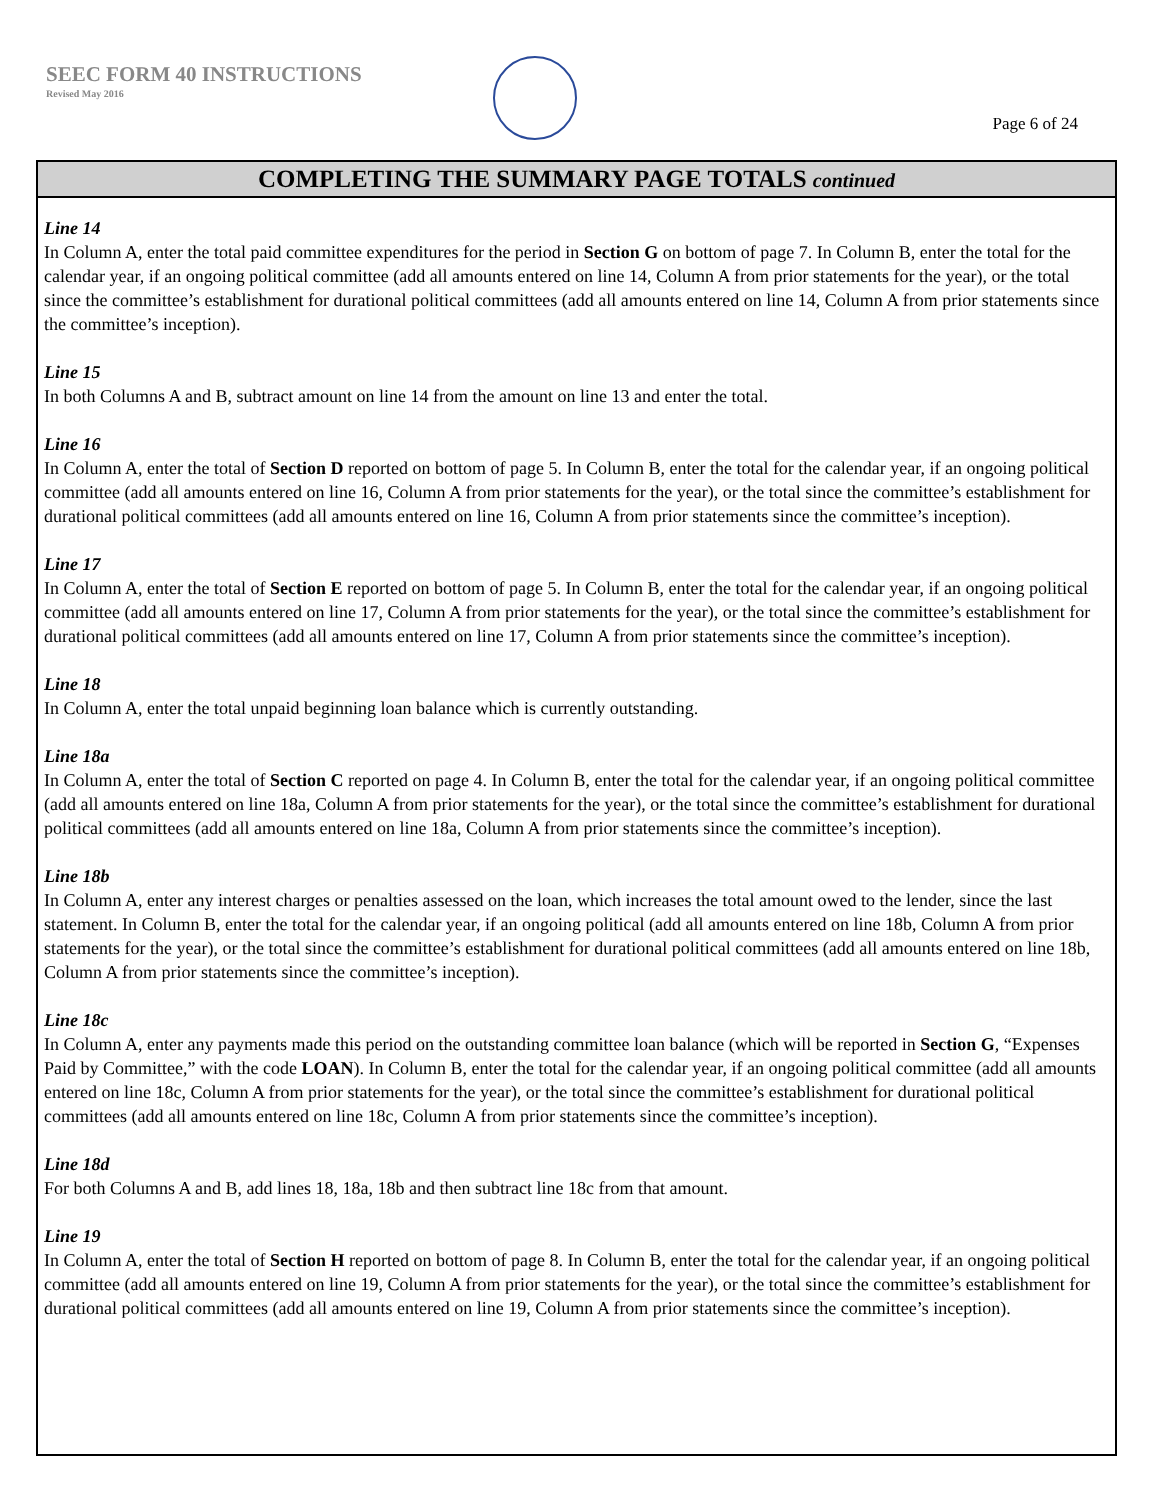SEEC FORM 40 INSTRUCTIONS
Revised May 2016
Page 6 of 24
COMPLETING THE SUMMARY PAGE TOTALS continued
Line 14
In Column A, enter the total paid committee expenditures for the period in Section G on bottom of page 7. In Column B, enter the total for the calendar year, if an ongoing political committee (add all amounts entered on line 14, Column A from prior statements for the year), or the total since the committee’s establishment for durational political committees (add all amounts entered on line 14, Column A from prior statements since the committee’s inception).
Line 15
In both Columns A and B, subtract amount on line 14 from the amount on line 13 and enter the total.
Line 16
In Column A, enter the total of Section D reported on bottom of page 5. In Column B, enter the total for the calendar year, if an ongoing political committee (add all amounts entered on line 16, Column A from prior statements for the year), or the total since the committee’s establishment for durational political committees (add all amounts entered on line 16, Column A from prior statements since the committee’s inception).
Line 17
In Column A, enter the total of Section E reported on bottom of page 5. In Column B, enter the total for the calendar year, if an ongoing political committee (add all amounts entered on line 17, Column A from prior statements for the year), or the total since the committee’s establishment for durational political committees (add all amounts entered on line 17, Column A from prior statements since the committee’s inception).
Line 18
In Column A, enter the total unpaid beginning loan balance which is currently outstanding.
Line 18a
In Column A, enter the total of Section C reported on page 4. In Column B, enter the total for the calendar year, if an ongoing political committee (add all amounts entered on line 18a, Column A from prior statements for the year), or the total since the committee’s establishment for durational political committees (add all amounts entered on line 18a, Column A from prior statements since the committee’s inception).
Line 18b
In Column A, enter any interest charges or penalties assessed on the loan, which increases the total amount owed to the lender, since the last statement. In Column B, enter the total for the calendar year, if an ongoing political (add all amounts entered on line 18b, Column A from prior statements for the year), or the total since the committee’s establishment for durational political committees (add all amounts entered on line 18b, Column A from prior statements since the committee’s inception).
Line 18c
In Column A, enter any payments made this period on the outstanding committee loan balance (which will be reported in Section G, “Expenses Paid by Committee,” with the code LOAN). In Column B, enter the total for the calendar year, if an ongoing political committee (add all amounts entered on line 18c, Column A from prior statements for the year), or the total since the committee’s establishment for durational political committees (add all amounts entered on line 18c, Column A from prior statements since the committee’s inception).
Line 18d
For both Columns A and B, add lines 18, 18a, 18b and then subtract line 18c from that amount.
Line 19
In Column A, enter the total of Section H reported on bottom of page 8. In Column B, enter the total for the calendar year, if an ongoing political committee (add all amounts entered on line 19, Column A from prior statements for the year), or the total since the committee’s establishment for durational political committees (add all amounts entered on line 19, Column A from prior statements since the committee’s inception).